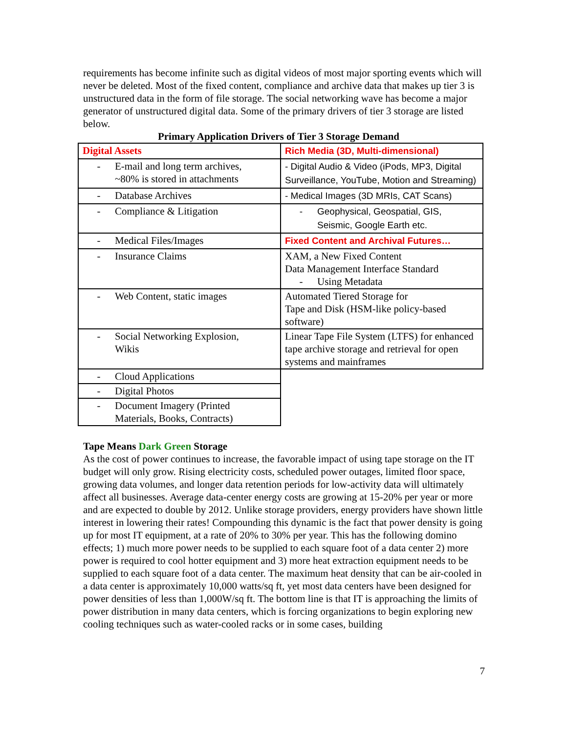requirements has become infinite such as digital videos of most major sporting events which will never be deleted. Most of the fixed content, compliance and archive data that makes up tier 3 is unstructured data in the form of file storage. The social networking wave has become a major generator of unstructured digital data. Some of the primary drivers of tier 3 storage are listed below.
Primary Application Drivers of Tier 3 Storage Demand
| Digital Assets | Rich Media (3D, Multi-dimensional) |
| - E-mail and long term archives, ~80% is stored in attachments | - Digital Audio & Video (iPods, MP3, Digital Surveillance, YouTube, Motion and Streaming) |
| - Database Archives | - Medical Images (3D MRIs, CAT Scans) |
| - Compliance & Litigation | - Geophysical, Geospatial, GIS, Seismic, Google Earth etc. |
| - Medical Files/Images | Fixed Content and Archival Futures… |
| - Insurance Claims | XAM, a New Fixed Content Data Management Interface Standard - Using Metadata |
| - Web Content, static images | Automated Tiered Storage for Tape and Disk (HSM-like policy-based software) |
| - Social Networking Explosion, Wikis | Linear Tape File System (LTFS) for enhanced tape archive storage and retrieval for open systems and mainframes |
| - Cloud Applications | |
| - Digital Photos | |
| - Document Imagery (Printed Materials, Books, Contracts) | |
Tape Means Dark Green Storage
As the cost of power continues to increase, the favorable impact of using tape storage on the IT budget will only grow. Rising electricity costs, scheduled power outages, limited floor space, growing data volumes, and longer data retention periods for low-activity data will ultimately affect all businesses. Average data-center energy costs are growing at 15-20% per year or more and are expected to double by 2012. Unlike storage providers, energy providers have shown little interest in lowering their rates! Compounding this dynamic is the fact that power density is going up for most IT equipment, at a rate of 20% to 30% per year. This has the following domino effects; 1) much more power needs to be supplied to each square foot of a data center 2) more power is required to cool hotter equipment and 3) more heat extraction equipment needs to be supplied to each square foot of a data center. The maximum heat density that can be air-cooled in a data center is approximately 10,000 watts/sq ft, yet most data centers have been designed for power densities of less than 1,000W/sq ft. The bottom line is that IT is approaching the limits of power distribution in many data centers, which is forcing organizations to begin exploring new cooling techniques such as water-cooled racks or in some cases, building
7